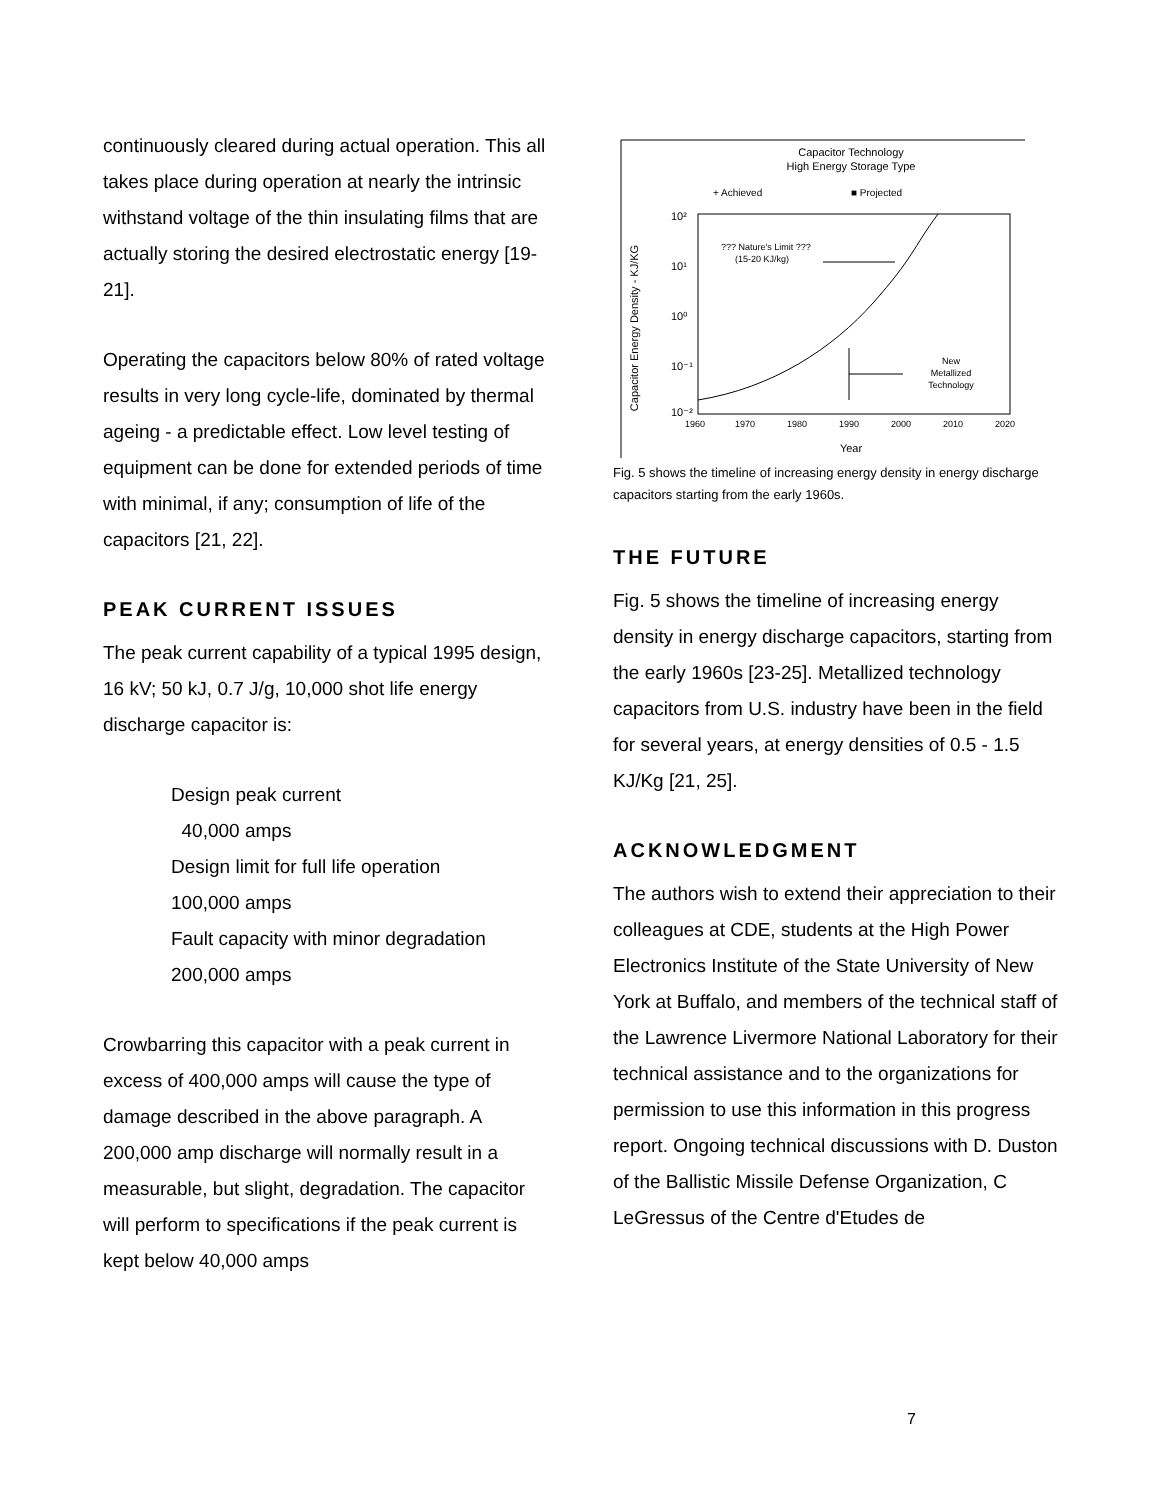continuously cleared during actual operation. This all takes place during operation at nearly the intrinsic withstand voltage of the thin insulating films that are actually storing the desired electrostatic energy [19-21].
Operating the capacitors below 80% of rated voltage results in very long cycle-life, dominated by thermal ageing - a predictable effect. Low level testing of equipment can be done for extended periods of time with minimal, if any; consumption of life of the capacitors [21, 22].
PEAK CURRENT ISSUES
The peak current capability of a typical 1995 design, 16 kV; 50 kJ, 0.7 J/g, 10,000 shot life energy discharge capacitor is:
Design peak current
40,000 amps
Design limit for full life operation
100,000 amps
Fault capacity with minor degradation
200,000 amps
Crowbarring this capacitor with a peak current in excess of 400,000 amps will cause the type of damage described in the above paragraph. A 200,000 amp discharge will normally result in a measurable, but slight, degradation. The capacitor will perform to specifications if the peak current is kept below 40,000 amps
Capacitor Technology
High Energy Storage Type
+ Achieved
■ Projected
10²
10¹
10⁰
10⁻¹
10⁻²
Capacitor Energy Density - KJ/KG
1960
1970
1980
1990
2000
2010
2020
Year
??? Nature's Limit ???
(15-20 KJ/kg)
New
Metallized
Technology
Fig. 5 shows the timeline of increasing energy density in energy discharge capacitors starting from the early 1960s.
THE FUTURE
Fig. 5 shows the timeline of increasing energy density in energy discharge capacitors, starting from the early 1960s [23-25]. Metallized technology capacitors from U.S. industry have been in the field for several years, at energy densities of 0.5 - 1.5 KJ/Kg [21, 25].
ACKNOWLEDGMENT
The authors wish to extend their appreciation to their colleagues at CDE, students at the High Power Electronics Institute of the State University of New York at Buffalo, and members of the technical staff of the Lawrence Livermore National Laboratory for their technical assistance and to the organizations for permission to use this information in this progress report. Ongoing technical discussions with D. Duston of the Ballistic Missile Defense Organization, C LeGressus of the Centre d'Etudes de
7